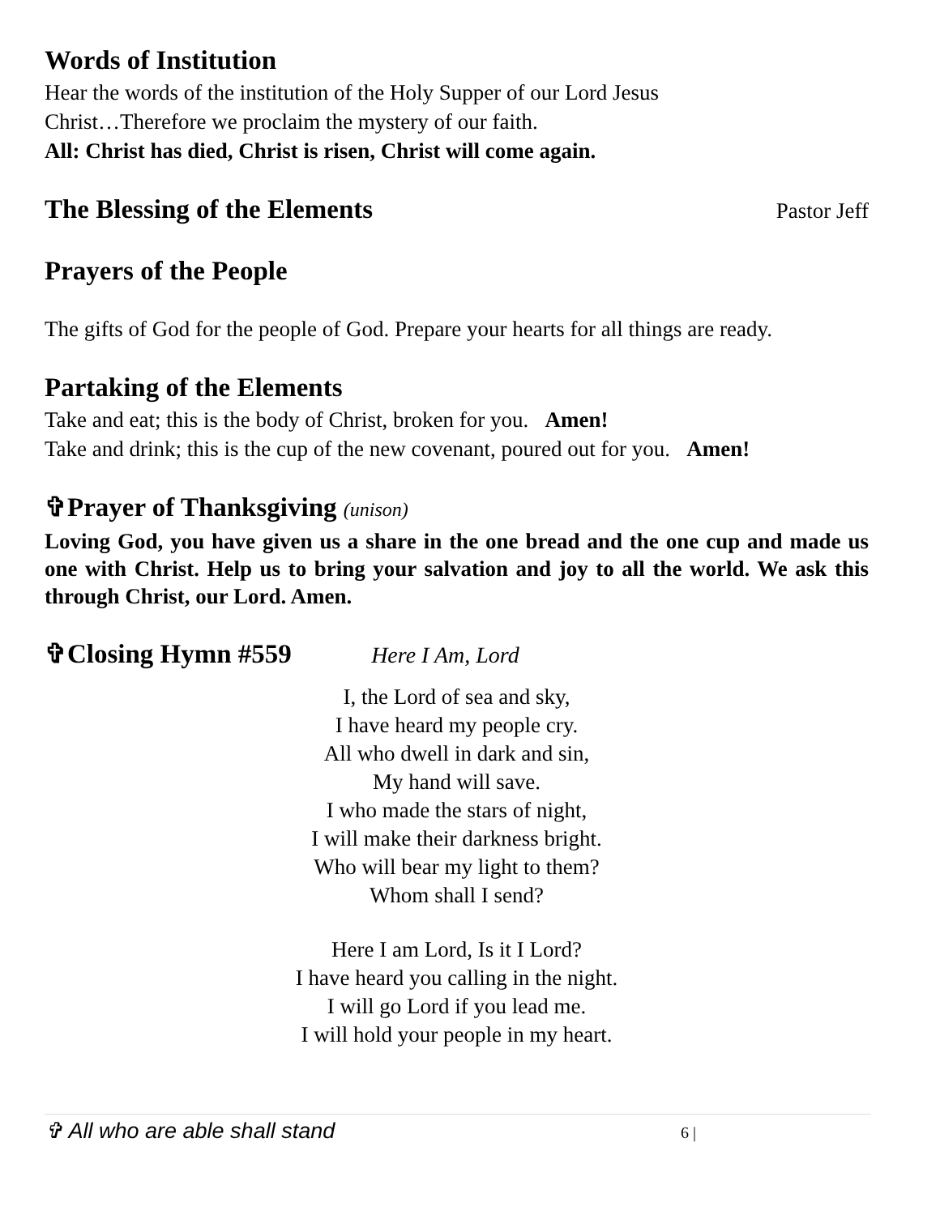Words of Institution
Hear the words of the institution of the Holy Supper of our Lord Jesus
Christ…Therefore we proclaim the mystery of our faith.
All: Christ has died, Christ is risen, Christ will come again.
The Blessing of the Elements
Pastor Jeff
Prayers of the People
The gifts of God for the people of God. Prepare your hearts for all things are ready.
Partaking of the Elements
Take and eat; this is the body of Christ, broken for you. Amen!
Take and drink; this is the cup of the new covenant, poured out for you. Amen!
✞Prayer of Thanksgiving (unison)
Loving God, you have given us a share in the one bread and the one cup and made us one with Christ. Help us to bring your salvation and joy to all the world. We ask this through Christ, our Lord. Amen.
✞Closing Hymn #559 Here I Am, Lord
I, the Lord of sea and sky,
I have heard my people cry.
All who dwell in dark and sin,
My hand will save.
I who made the stars of night,
I will make their darkness bright.
Who will bear my light to them?
Whom shall I send?
Here I am Lord, Is it I Lord?
I have heard you calling in the night.
I will go Lord if you lead me.
I will hold your people in my heart.
✞ All who are able shall stand 6 |